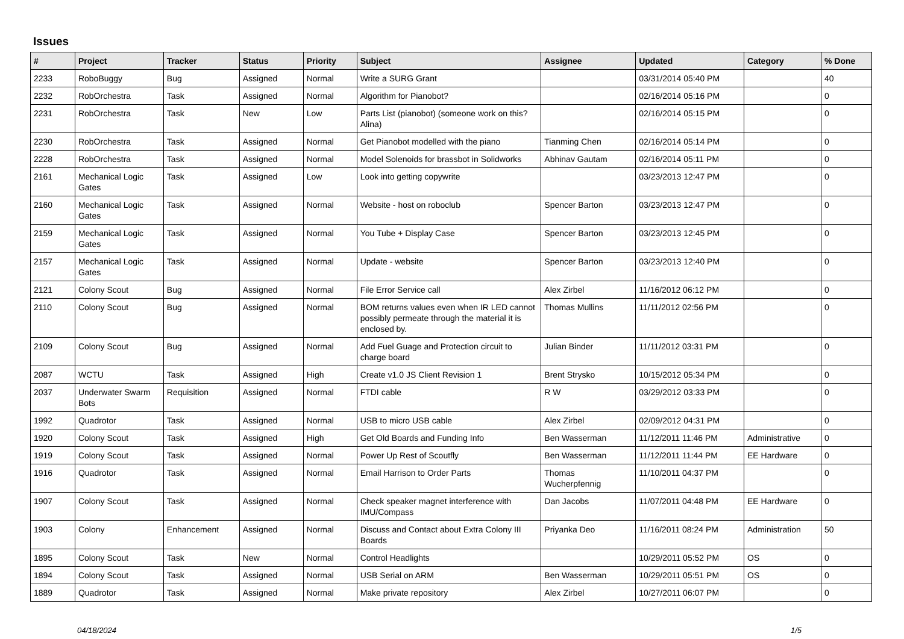Issues
| # | Project | Tracker | Status | Priority | Subject | Assignee | Updated | Category | % Done |
| --- | --- | --- | --- | --- | --- | --- | --- | --- | --- |
| 2233 | RoboBuggy | Bug | Assigned | Normal | Write a SURG Grant | | 03/31/2014 05:40 PM | | 40 |
| 2232 | RobOrchestra | Task | Assigned | Normal | Algorithm for Pianobot? | | 02/16/2014 05:16 PM | | 0 |
| 2231 | RobOrchestra | Task | New | Low | Parts List (pianobot) (someone work on this? Alina) | | 02/16/2014 05:15 PM | | 0 |
| 2230 | RobOrchestra | Task | Assigned | Normal | Get Pianobot modelled with the piano | Tianming Chen | 02/16/2014 05:14 PM | | 0 |
| 2228 | RobOrchestra | Task | Assigned | Normal | Model Solenoids for brassbot in Solidworks | Abhinav Gautam | 02/16/2014 05:11 PM | | 0 |
| 2161 | Mechanical Logic Gates | Task | Assigned | Low | Look into getting copywrite | | 03/23/2013 12:47 PM | | 0 |
| 2160 | Mechanical Logic Gates | Task | Assigned | Normal | Website - host on roboclub | Spencer Barton | 03/23/2013 12:47 PM | | 0 |
| 2159 | Mechanical Logic Gates | Task | Assigned | Normal | You Tube + Display Case | Spencer Barton | 03/23/2013 12:45 PM | | 0 |
| 2157 | Mechanical Logic Gates | Task | Assigned | Normal | Update - website | Spencer Barton | 03/23/2013 12:40 PM | | 0 |
| 2121 | Colony Scout | Bug | Assigned | Normal | File Error Service call | Alex Zirbel | 11/16/2012 06:12 PM | | 0 |
| 2110 | Colony Scout | Bug | Assigned | Normal | BOM returns values even when IR LED cannot possibly permeate through the material it is enclosed by. | Thomas Mullins | 11/11/2012 02:56 PM | | 0 |
| 2109 | Colony Scout | Bug | Assigned | Normal | Add Fuel Guage and Protection circuit to charge board | Julian Binder | 11/11/2012 03:31 PM | | 0 |
| 2087 | WCTU | Task | Assigned | High | Create v1.0 JS Client Revision 1 | Brent Strysko | 10/15/2012 05:34 PM | | 0 |
| 2037 | Underwater Swarm Bots | Requisition | Assigned | Normal | FTDI cable | R W | 03/29/2012 03:33 PM | | 0 |
| 1992 | Quadrotor | Task | Assigned | Normal | USB to micro USB cable | Alex Zirbel | 02/09/2012 04:31 PM | | 0 |
| 1920 | Colony Scout | Task | Assigned | High | Get Old Boards and Funding Info | Ben Wasserman | 11/12/2011 11:46 PM | Administrative | 0 |
| 1919 | Colony Scout | Task | Assigned | Normal | Power Up Rest of Scoutfly | Ben Wasserman | 11/12/2011 11:44 PM | EE Hardware | 0 |
| 1916 | Quadrotor | Task | Assigned | Normal | Email Harrison to Order Parts | Thomas Wucherpfennig | 11/10/2011 04:37 PM | | 0 |
| 1907 | Colony Scout | Task | Assigned | Normal | Check speaker magnet interference with IMU/Compass | Dan Jacobs | 11/07/2011 04:48 PM | EE Hardware | 0 |
| 1903 | Colony | Enhancement | Assigned | Normal | Discuss and Contact about Extra Colony III Boards | Priyanka Deo | 11/16/2011 08:24 PM | Administration | 50 |
| 1895 | Colony Scout | Task | New | Normal | Control Headlights | | 10/29/2011 05:52 PM | OS | 0 |
| 1894 | Colony Scout | Task | Assigned | Normal | USB Serial on ARM | Ben Wasserman | 10/29/2011 05:51 PM | OS | 0 |
| 1889 | Quadrotor | Task | Assigned | Normal | Make private repository | Alex Zirbel | 10/27/2011 06:07 PM | | 0 |
04/18/2024 1/5